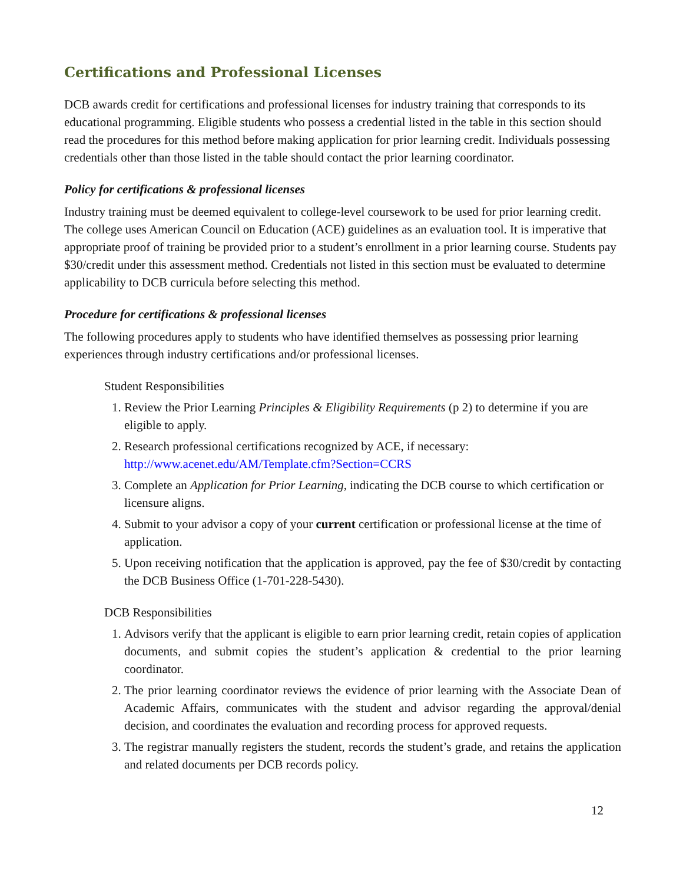Certifications and Professional Licenses
DCB awards credit for certifications and professional licenses for industry training that corresponds to its educational programming. Eligible students who possess a credential listed in the table in this section should read the procedures for this method before making application for prior learning credit. Individuals possessing credentials other than those listed in the table should contact the prior learning coordinator.
Policy for certifications & professional licenses
Industry training must be deemed equivalent to college-level coursework to be used for prior learning credit. The college uses American Council on Education (ACE) guidelines as an evaluation tool. It is imperative that appropriate proof of training be provided prior to a student’s enrollment in a prior learning course. Students pay $30/credit under this assessment method. Credentials not listed in this section must be evaluated to determine applicability to DCB curricula before selecting this method.
Procedure for certifications & professional licenses
The following procedures apply to students who have identified themselves as possessing prior learning experiences through industry certifications and/or professional licenses.
Student Responsibilities
1. Review the Prior Learning Principles & Eligibility Requirements (p 2) to determine if you are eligible to apply.
2. Research professional certifications recognized by ACE, if necessary:
http://www.acenet.edu/AM/Template.cfm?Section=CCRS
3. Complete an Application for Prior Learning, indicating the DCB course to which certification or licensure aligns.
4. Submit to your advisor a copy of your current certification or professional license at the time of application.
5. Upon receiving notification that the application is approved, pay the fee of $30/credit by contacting the DCB Business Office (1-701-228-5430).
DCB Responsibilities
1. Advisors verify that the applicant is eligible to earn prior learning credit, retain copies of application documents, and submit copies the student’s application & credential to the prior learning coordinator.
2. The prior learning coordinator reviews the evidence of prior learning with the Associate Dean of Academic Affairs, communicates with the student and advisor regarding the approval/denial decision, and coordinates the evaluation and recording process for approved requests.
3. The registrar manually registers the student, records the student’s grade, and retains the application and related documents per DCB records policy.
12